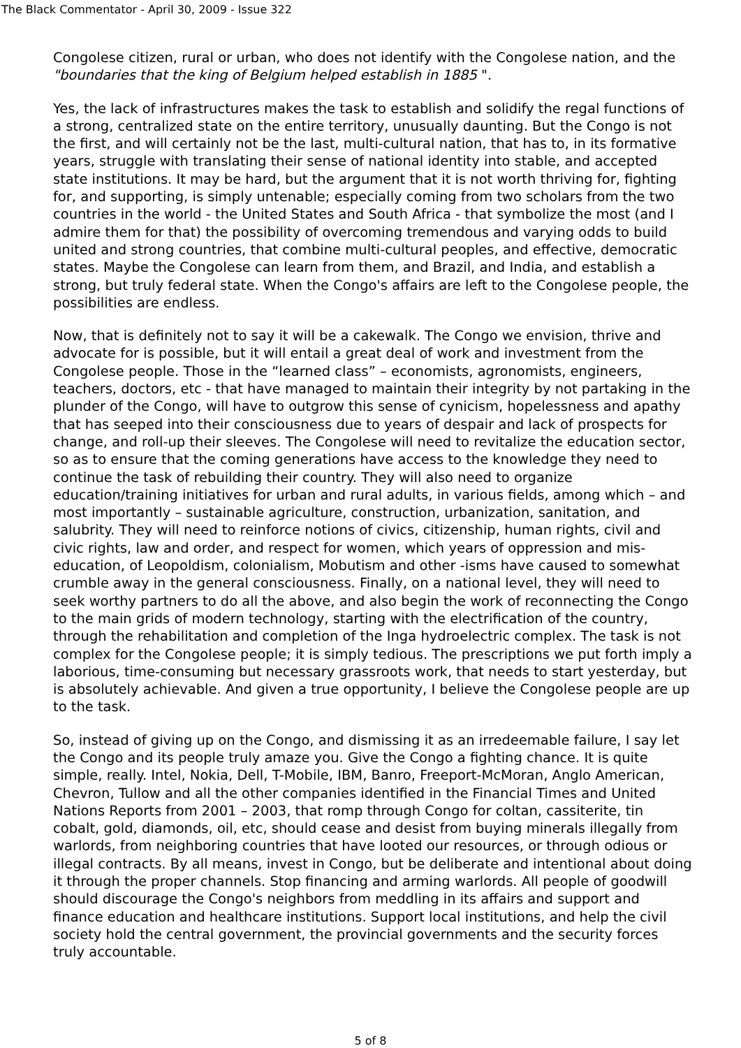The Black Commentator - April 30, 2009 - Issue 322
Congolese citizen, rural or urban, who does not identify with the Congolese nation, and the "boundaries that the king of Belgium helped establish in 1885 ".
Yes, the lack of infrastructures makes the task to establish and solidify the regal functions of a strong, centralized state on the entire territory, unusually daunting. But the Congo is not the first, and will certainly not be the last, multi-cultural nation, that has to, in its formative years, struggle with translating their sense of national identity into stable, and accepted state institutions. It may be hard, but the argument that it is not worth thriving for, fighting for, and supporting, is simply untenable; especially coming from two scholars from the two countries in the world - the United States and South Africa - that symbolize the most (and I admire them for that) the possibility of overcoming tremendous and varying odds to build united and strong countries, that combine multi-cultural peoples, and effective, democratic states. Maybe the Congolese can learn from them, and Brazil, and India, and establish a strong, but truly federal state. When the Congo's affairs are left to the Congolese people, the possibilities are endless.
Now, that is definitely not to say it will be a cakewalk. The Congo we envision, thrive and advocate for is possible, but it will entail a great deal of work and investment from the Congolese people. Those in the “learned class” – economists, agronomists, engineers, teachers, doctors, etc - that have managed to maintain their integrity by not partaking in the plunder of the Congo, will have to outgrow this sense of cynicism, hopelessness and apathy that has seeped into their consciousness due to years of despair and lack of prospects for change, and roll-up their sleeves. The Congolese will need to revitalize the education sector, so as to ensure that the coming generations have access to the knowledge they need to continue the task of rebuilding their country. They will also need to organize education/training initiatives for urban and rural adults, in various fields, among which – and most importantly – sustainable agriculture, construction, urbanization, sanitation, and salubrity. They will need to reinforce notions of civics, citizenship, human rights, civil and civic rights, law and order, and respect for women, which years of oppression and mis-education, of Leopoldism, colonialism, Mobutism and other -isms have caused to somewhat crumble away in the general consciousness. Finally, on a national level, they will need to seek worthy partners to do all the above, and also begin the work of reconnecting the Congo to the main grids of modern technology, starting with the electrification of the country, through the rehabilitation and completion of the Inga hydroelectric complex. The task is not complex for the Congolese people; it is simply tedious. The prescriptions we put forth imply a laborious, time-consuming but necessary grassroots work, that needs to start yesterday, but is absolutely achievable. And given a true opportunity, I believe the Congolese people are up to the task.
So, instead of giving up on the Congo, and dismissing it as an irredeemable failure, I say let the Congo and its people truly amaze you. Give the Congo a fighting chance. It is quite simple, really. Intel, Nokia, Dell, T-Mobile, IBM, Banro, Freeport-McMoran, Anglo American, Chevron, Tullow and all the other companies identified in the Financial Times and United Nations Reports from 2001 – 2003, that romp through Congo for coltan, cassiterite, tin cobalt, gold, diamonds, oil, etc, should cease and desist from buying minerals illegally from warlords, from neighboring countries that have looted our resources, or through odious or illegal contracts. By all means, invest in Congo, but be deliberate and intentional about doing it through the proper channels. Stop financing and arming warlords. All people of goodwill should discourage the Congo's neighbors from meddling in its affairs and support and finance education and healthcare institutions. Support local institutions, and help the civil society hold the central government, the provincial governments and the security forces truly accountable.
5 of 8